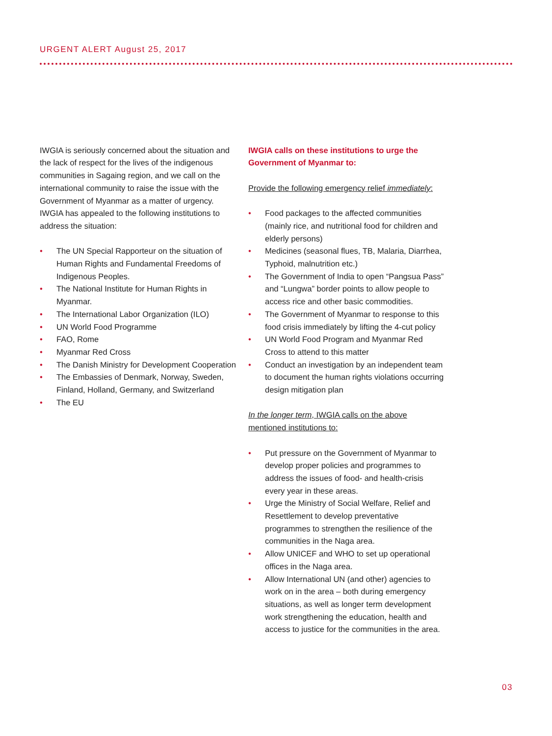URGENT ALERT August 25, 2017
IWGIA is seriously concerned about the situation and the lack of respect for the lives of the indigenous communities in Sagaing region, and we call on the international community to raise the issue with the Government of Myanmar as a matter of urgency. IWGIA has appealed to the following institutions to address the situation:
• The UN Special Rapporteur on the situation of Human Rights and Fundamental Freedoms of Indigenous Peoples.
• The National Institute for Human Rights in Myanmar.
• The International Labor Organization (ILO)
• UN World Food Programme
• FAO, Rome
• Myanmar Red Cross
• The Danish Ministry for Development Cooperation
• The Embassies of Denmark, Norway, Sweden, Finland, Holland, Germany, and Switzerland
• The EU
IWGIA calls on these institutions to urge the Government of Myanmar to:
Provide the following emergency relief immediately:
• Food packages to the affected communities (mainly rice, and nutritional food for children and elderly persons)
• Medicines (seasonal flues, TB, Malaria, Diarrhea, Typhoid, malnutrition etc.)
• The Government of India to open “Pangsua Pass” and “Lungwa” border points to allow people to access rice and other basic commodities.
• The Government of Myanmar to response to this food crisis immediately by lifting the 4-cut policy
• UN World Food Program and Myanmar Red Cross to attend to this matter
• Conduct an investigation by an independent team to document the human rights violations occurring design mitigation plan
In the longer term, IWGIA calls on the above mentioned institutions to:
• Put pressure on the Government of Myanmar to develop proper policies and programmes to address the issues of food- and health-crisis every year in these areas.
• Urge the Ministry of Social Welfare, Relief and Resettlement to develop preventative programmes to strengthen the resilience of the communities in the Naga area.
• Allow UNICEF and WHO to set up operational offices in the Naga area.
• Allow International UN (and other) agencies to work on in the area – both during emergency situations, as well as longer term development work strengthening the education, health and access to justice for the communities in the area.
03